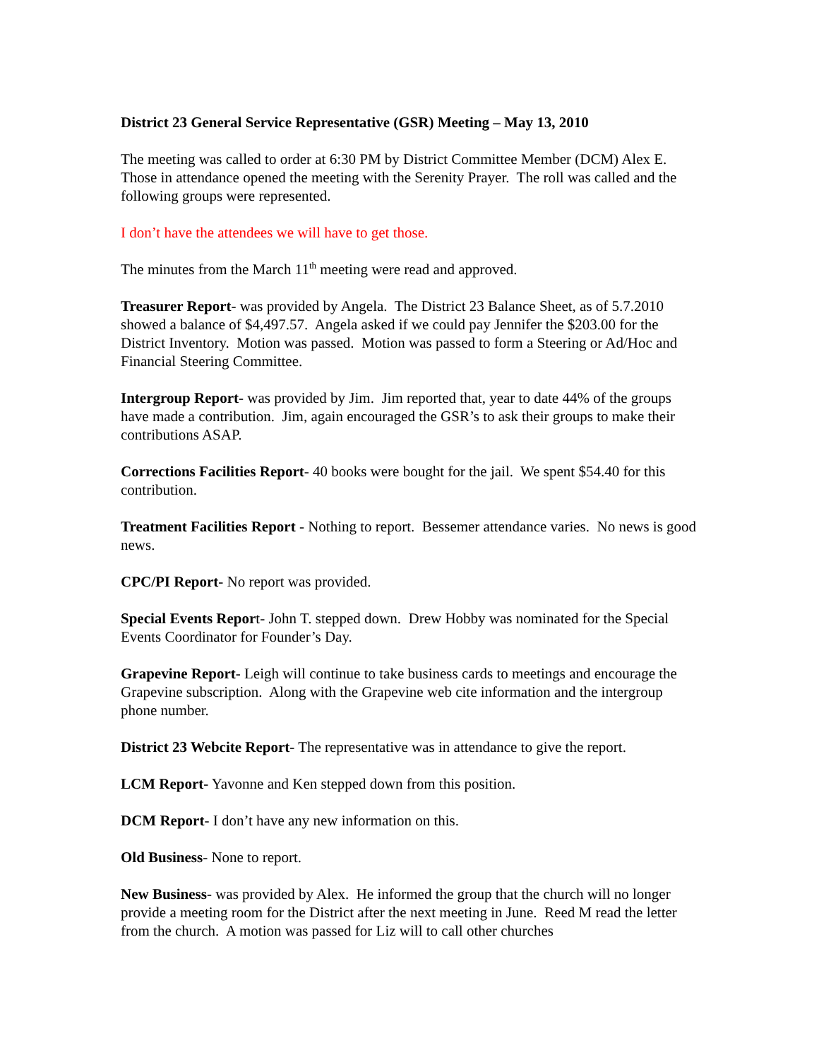District 23 General Service Representative (GSR) Meeting – May 13, 2010
The meeting was called to order at 6:30 PM by District Committee Member (DCM) Alex E. Those in attendance opened the meeting with the Serenity Prayer. The roll was called and the following groups were represented.
I don’t have the attendees we will have to get those.
The minutes from the March 11<sup>th</sup> meeting were read and approved.
Treasurer Report- was provided by Angela. The District 23 Balance Sheet, as of 5.7.2010 showed a balance of $4,497.57. Angela asked if we could pay Jennifer the $203.00 for the District Inventory. Motion was passed. Motion was passed to form a Steering or Ad/Hoc and Financial Steering Committee.
Intergroup Report- was provided by Jim. Jim reported that, year to date 44% of the groups have made a contribution. Jim, again encouraged the GSR’s to ask their groups to make their contributions ASAP.
Corrections Facilities Report- 40 books were bought for the jail. We spent $54.40 for this contribution.
Treatment Facilities Report - Nothing to report. Bessemer attendance varies. No news is good news.
CPC/PI Report- No report was provided.
Special Events Report- John T. stepped down. Drew Hobby was nominated for the Special Events Coordinator for Founder’s Day.
Grapevine Report- Leigh will continue to take business cards to meetings and encourage the Grapevine subscription. Along with the Grapevine web cite information and the intergroup phone number.
District 23 Webcite Report- The representative was in attendance to give the report.
LCM Report- Yavonne and Ken stepped down from this position.
DCM Report- I don’t have any new information on this.
Old Business- None to report.
New Business- was provided by Alex. He informed the group that the church will no longer provide a meeting room for the District after the next meeting in June. Reed M read the letter from the church. A motion was passed for Liz will to call other churches